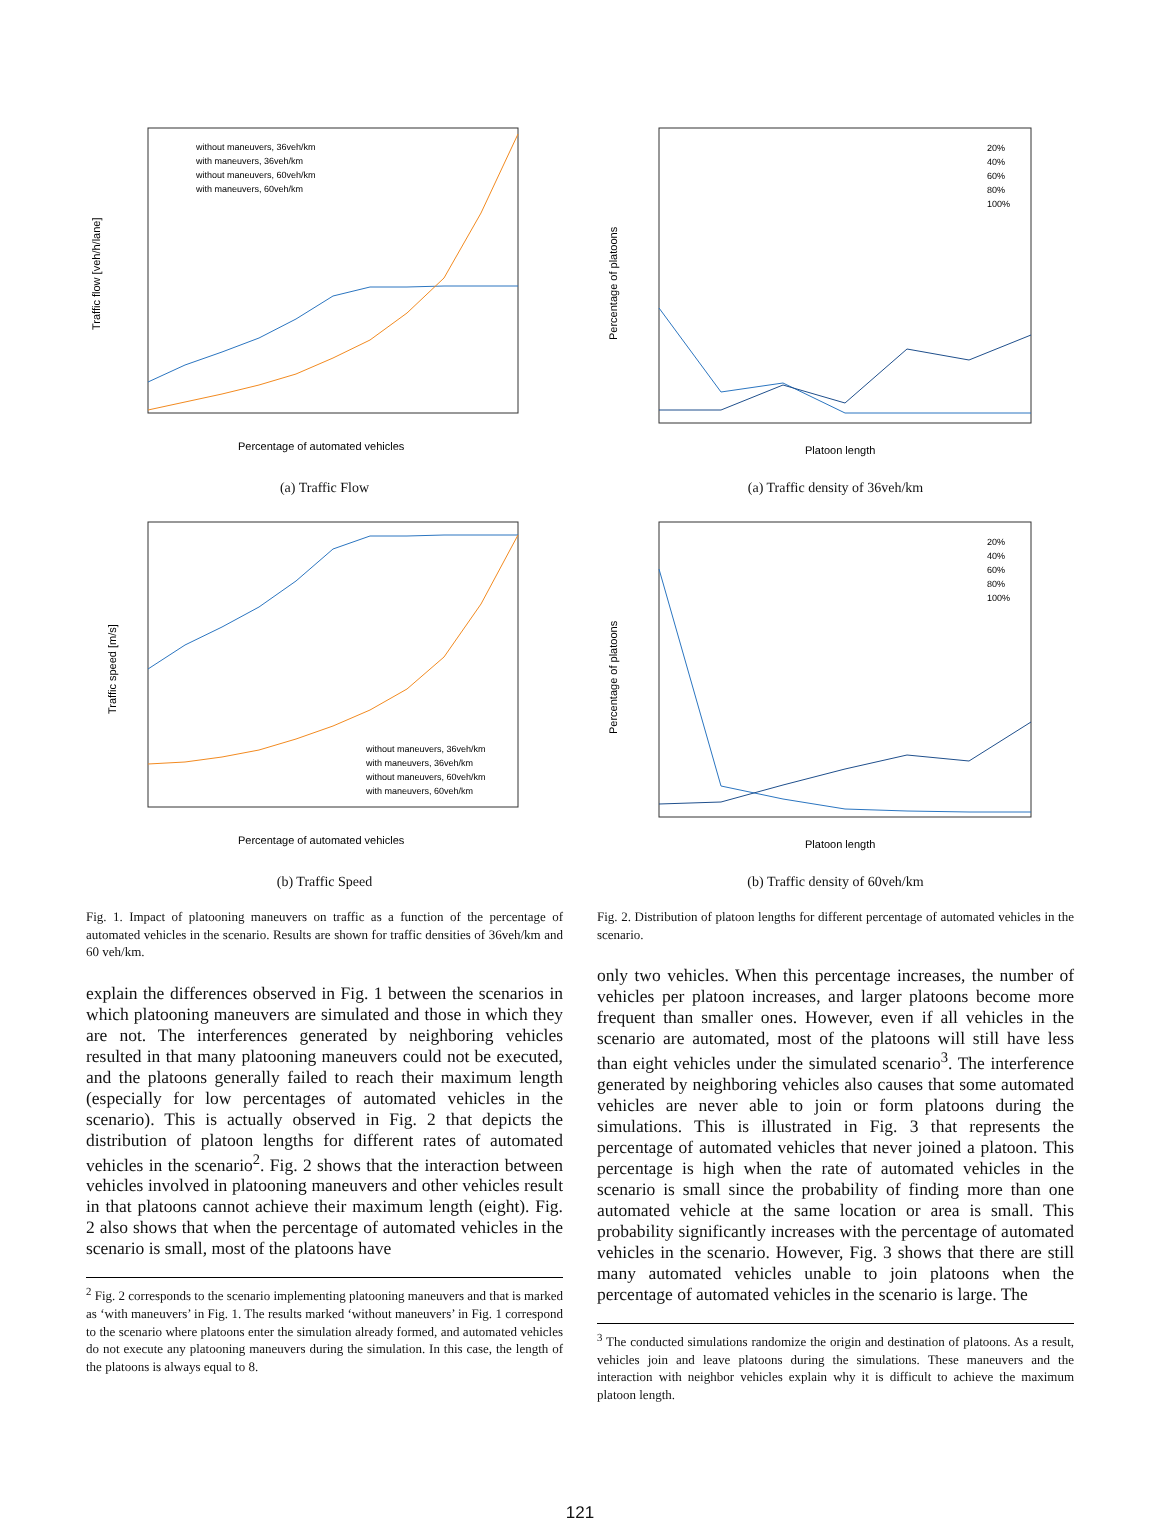Traffic flow [veh/h/lane]
Percentage of automated vehicles
without maneuvers, 36veh/km
with maneuvers, 36veh/km
without maneuvers, 60veh/km
with maneuvers, 60veh/km
(a) Traffic Flow
Traffic speed [m/s]
Percentage of automated vehicles
without maneuvers, 36veh/km
with maneuvers, 36veh/km
without maneuvers, 60veh/km
with maneuvers, 60veh/km
(b) Traffic Speed
Fig. 1. Impact of platooning maneuvers on traffic as a function of the percentage of automated vehicles in the scenario. Results are shown for traffic densities of 36veh/km and 60 veh/km.
explain the differences observed in Fig. 1 between the scenarios in which platooning maneuvers are simulated and those in which they are not. The interferences generated by neighboring vehicles resulted in that many platooning maneuvers could not be executed, and the platoons generally failed to reach their maximum length (especially for low percentages of automated vehicles in the scenario). This is actually observed in Fig. 2 that depicts the distribution of platoon lengths for different rates of automated vehicles in the scenario<sup>2</sup>. Fig. 2 shows that the interaction between vehicles involved in platooning maneuvers and other vehicles result in that platoons cannot achieve their maximum length (eight). Fig. 2 also shows that when the percentage of automated vehicles in the scenario is small, most of the platoons have
<sup>2</sup> Fig. 2 corresponds to the scenario implementing platooning maneuvers and that is marked as ‘with maneuvers’ in Fig. 1. The results marked ‘without maneuvers’ in Fig. 1 correspond to the scenario where platoons enter the simulation already formed, and automated vehicles do not execute any platooning maneuvers during the simulation. In this case, the length of the platoons is always equal to 8.
Percentage of platoons
Platoon length
20%
40%
60%
80%
100%
(a) Traffic density of 36veh/km
Percentage of platoons
Platoon length
20%
40%
60%
80%
100%
(b) Traffic density of 60veh/km
Fig. 2. Distribution of platoon lengths for different percentage of automated vehicles in the scenario.
only two vehicles. When this percentage increases, the number of vehicles per platoon increases, and larger platoons become more frequent than smaller ones. However, even if all vehicles in the scenario are automated, most of the platoons will still have less than eight vehicles under the simulated scenario<sup>3</sup>. The interference generated by neighboring vehicles also causes that some automated vehicles are never able to join or form platoons during the simulations. This is illustrated in Fig. 3 that represents the percentage of automated vehicles that never joined a platoon. This percentage is high when the rate of automated vehicles in the scenario is small since the probability of finding more than one automated vehicle at the same location or area is small. This probability significantly increases with the percentage of automated vehicles in the scenario. However, Fig. 3 shows that there are still many automated vehicles unable to join platoons when the percentage of automated vehicles in the scenario is large. The
<sup>3</sup> The conducted simulations randomize the origin and destination of platoons. As a result, vehicles join and leave platoons during the simulations. These maneuvers and the interaction with neighbor vehicles explain why it is difficult to achieve the maximum platoon length.
121